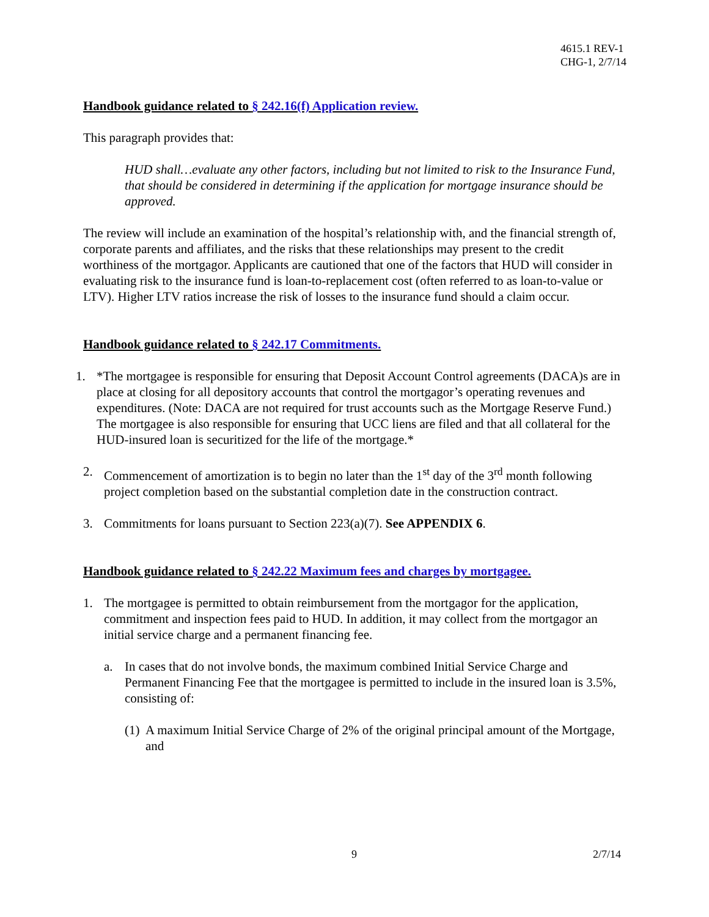4615.1 REV-1
CHG-1, 2/7/14
Handbook guidance related to § 242.16(f) Application review.
This paragraph provides that:
HUD shall…evaluate any other factors, including but not limited to risk to the Insurance Fund, that should be considered in determining if the application for mortgage insurance should be approved.
The review will include an examination of the hospital’s relationship with, and the financial strength of, corporate parents and affiliates, and the risks that these relationships may present to the credit worthiness of the mortgagor. Applicants are cautioned that one of the factors that HUD will consider in evaluating risk to the insurance fund is loan-to-replacement cost (often referred to as loan-to-value or LTV). Higher LTV ratios increase the risk of losses to the insurance fund should a claim occur.
Handbook guidance related to § 242.17 Commitments.
1. *The mortgagee is responsible for ensuring that Deposit Account Control agreements (DACA)s are in place at closing for all depository accounts that control the mortgagor’s operating revenues and expenditures. (Note: DACA are not required for trust accounts such as the Mortgage Reserve Fund.) The mortgagee is also responsible for ensuring that UCC liens are filed and that all collateral for the HUD-insured loan is securitized for the life of the mortgage.*
2. Commencement of amortization is to begin no later than the 1<sup>st</sup> day of the 3<sup>rd</sup> month following project completion based on the substantial completion date in the construction contract.
3. Commitments for loans pursuant to Section 223(a)(7). See APPENDIX 6.
Handbook guidance related to § 242.22 Maximum fees and charges by mortgagee.
1. The mortgagee is permitted to obtain reimbursement from the mortgagor for the application, commitment and inspection fees paid to HUD. In addition, it may collect from the mortgagor an initial service charge and a permanent financing fee.
a. In cases that do not involve bonds, the maximum combined Initial Service Charge and Permanent Financing Fee that the mortgagee is permitted to include in the insured loan is 3.5%, consisting of:
(1) A maximum Initial Service Charge of 2% of the original principal amount of the Mortgage, and
9 2/7/14